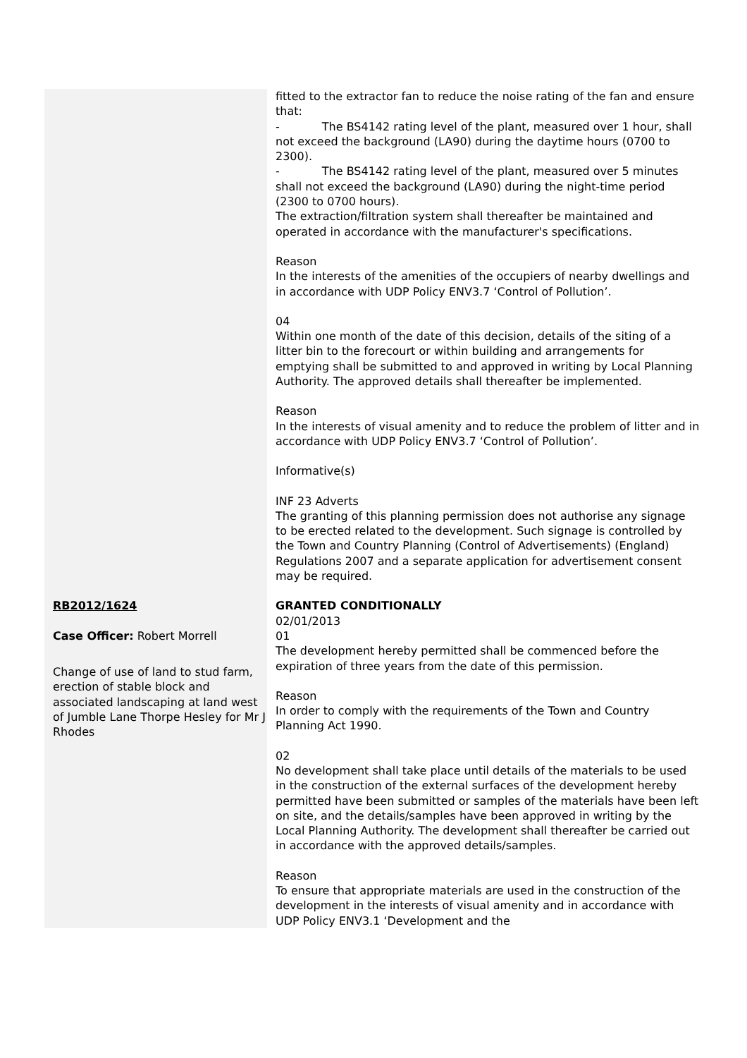| | fitted to the extractor fan to reduce the noise rating of the fan and ensure that: - The BS4142 rating level of the plant, measured over 1 hour, shall not exceed the background (LA90) during the daytime hours (0700 to 2300). - The BS4142 rating level of the plant, measured over 5 minutes shall not exceed the background (LA90) during the night-time period (2300 to 0700 hours). The extraction/filtration system shall thereafter be maintained and operated in accordance with the manufacturer's specifications. Reason In the interests of the amenities of the occupiers of nearby dwellings and in accordance with UDP Policy ENV3.7 ‘Control of Pollution’. 04 Within one month of the date of this decision, details of the siting of a litter bin to the forecourt or within building and arrangements for emptying shall be submitted to and approved in writing by Local Planning Authority. The approved details shall thereafter be implemented. Reason In the interests of visual amenity and to reduce the problem of litter and in accordance with UDP Policy ENV3.7 ‘Control of Pollution’. Informative(s) INF 23 Adverts The granting of this planning permission does not authorise any signage to be erected related to the development. Such signage is controlled by the Town and Country Planning (Control of Advertisements) (England) Regulations 2007 and a separate application for advertisement consent may be required. |
| RB2012/1624 Case Officer: Robert Morrell Change of use of land to stud farm, erection of stable block and associated landscaping at land west of Jumble Lane Thorpe Hesley for Mr J Rhodes | GRANTED CONDITIONALLY 02/01/2013 01 The development hereby permitted shall be commenced before the expiration of three years from the date of this permission. Reason In order to comply with the requirements of the Town and Country Planning Act 1990. 02 No development shall take place until details of the materials to be used in the construction of the external surfaces of the development hereby permitted have been submitted or samples of the materials have been left on site, and the details/samples have been approved in writing by the Local Planning Authority. The development shall thereafter be carried out in accordance with the approved details/samples. Reason To ensure that appropriate materials are used in the construction of the development in the interests of visual amenity and in accordance with UDP Policy ENV3.1 ‘Development and the |